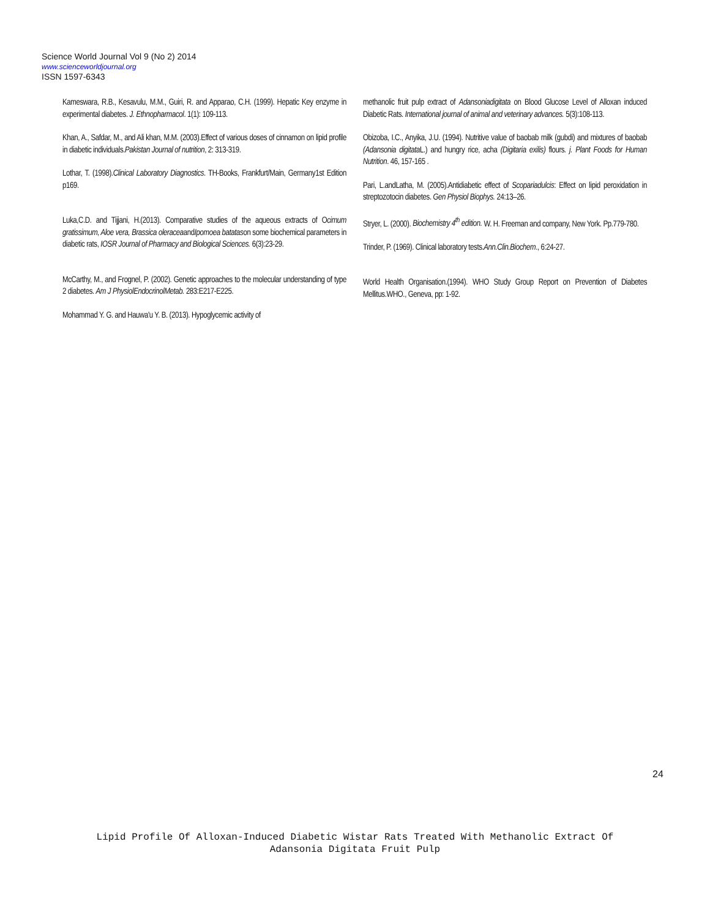Science World Journal Vol 9 (No 2) 2014
www.scienceworldjournal.org
ISSN 1597-6343
Kameswara, R.B., Kesavulu, M.M., Guiri, R. and Apparao, C.H. (1999). Hepatic Key enzyme in experimental diabetes. J. Ethnopharmacol. 1(1): 109-113.
Khan, A., Safdar, M., and Ali khan, M.M. (2003).Effect of various doses of cinnamon on lipid profile in diabetic individuals.Pakistan Journal of nutrition, 2: 313-319.
Lothar, T. (1998).Clinical Laboratory Diagnostics. TH-Books, Frankfurt/Main, Germany1st Edition p169.
Luka,C.D. and Tijjani, H.(2013). Comparative studies of the aqueous extracts of Ocimum gratissimum, Aloe vera, Brassica oleraceaandIpomoea batatason some biochemical parameters in diabetic rats, IOSR Journal of Pharmacy and Biological Sciences. 6(3):23-29.
McCarthy, M., and Frognel, P. (2002). Genetic approaches to the molecular understanding of type 2 diabetes. Am J PhysiolEndocrinolMetab. 283:E217-E225.
Mohammad Y. G. and Hauwa'u Y. B. (2013). Hypoglycemic activity of
methanolic fruit pulp extract of Adansoniadigitata on Blood Glucose Level of Alloxan induced Diabetic Rats. International journal of animal and veterinary advances. 5(3):108-113.
Obizoba, I.C., Anyika, J.U. (1994). Nutritive value of baobab milk (gubdi) and mixtures of baobab (Adansonia digitata L.) and hungry rice, acha (Digitaria exilis) flours. j. Plant Foods for Human Nutrition. 46, 157-165 .
Pari, L.andLatha, M. (2005).Antidiabetic effect of Scopariadulcis: Effect on lipid peroxidation in streptozotocin diabetes. Gen Physiol Biophys. 24:13–26.
Stryer, L. (2000). Biochemistry 4<sup>th</sup> edition. W. H. Freeman and company, New York. Pp.779-780.
Trinder, P. (1969). Clinical laboratory tests.Ann.Clin.Biochem., 6:24-27.
World Health Organisation.(1994). WHO Study Group Report on Prevention of Diabetes Mellitus.WHO., Geneva, pp: 1-92.
24
Lipid Profile Of Alloxan-Induced Diabetic Wistar Rats Treated With Methanolic Extract Of
Adansonia Digitata Fruit Pulp